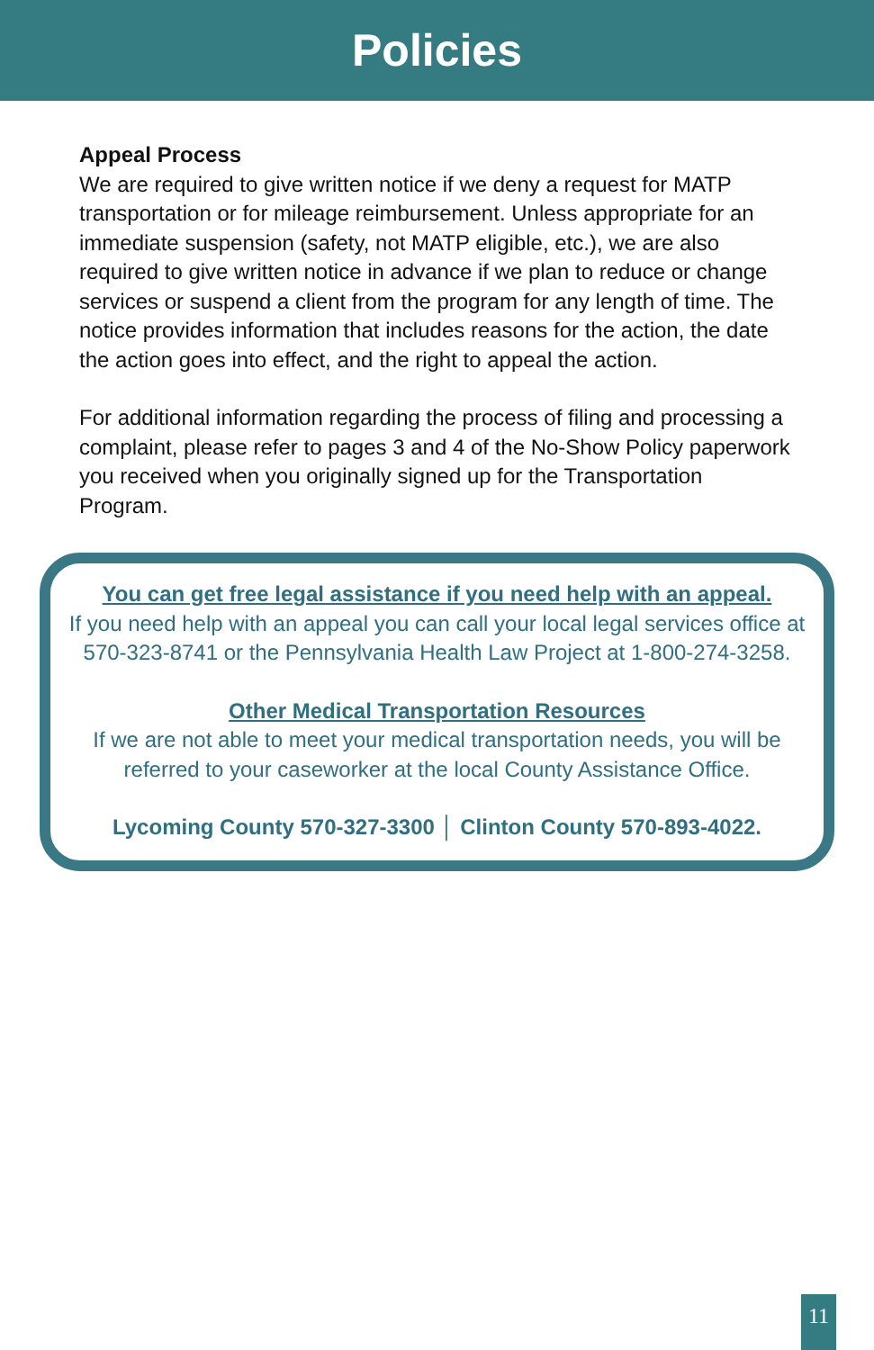Policies
Appeal Process
We are required to give written notice if we deny a request for MATP transportation or for mileage reimbursement. Unless appropriate for an immediate suspension (safety, not MATP eligible, etc.), we are also required to give written notice in advance if we plan to reduce or change services or suspend a client from the program for any length of time. The notice provides information that includes reasons for the action, the date the action goes into effect, and the right to appeal the action.
For additional information regarding the process of filing and processing a complaint, please refer to pages 3 and 4 of the No-Show Policy paperwork you received when you originally signed up for the Transportation Program.
You can get free legal assistance if you need help with an appeal.
If you need help with an appeal you can call your local legal services office at 570-323-8741 or the Pennsylvania Health Law Project at 1-800-274-3258.
Other Medical Transportation Resources
If we are not able to meet your medical transportation needs, you will be referred to your caseworker at the local County Assistance Office.
Lycoming County 570-327-3300 │ Clinton County 570-893-4022.
11